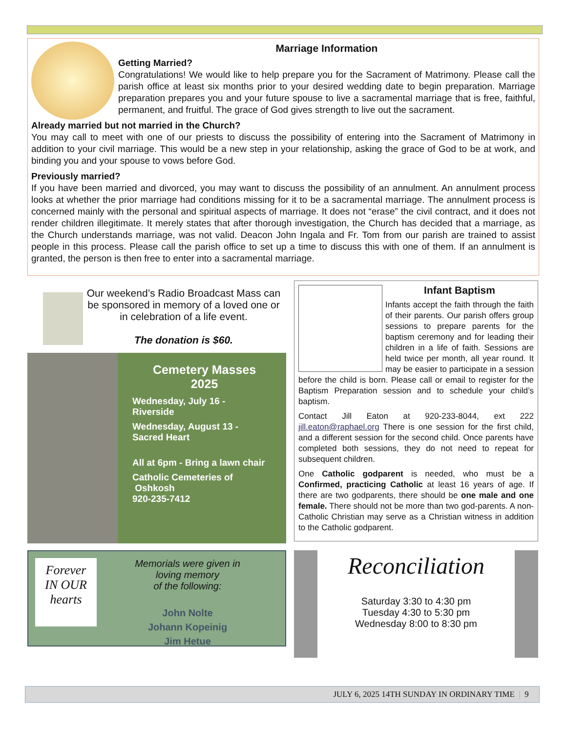Marriage Information
Getting Married?
Congratulations! We would like to help prepare you for the Sacrament of Matrimony. Please call the parish office at least six months prior to your desired wedding date to begin preparation. Marriage preparation prepares you and your future spouse to live a sacramental marriage that is free, faithful, permanent, and fruitful. The grace of God gives strength to live out the sacrament.
Already married but not married in the Church?
You may call to meet with one of our priests to discuss the possibility of entering into the Sacrament of Matrimony in addition to your civil marriage. This would be a new step in your relationship, asking the grace of God to be at work, and binding you and your spouse to vows before God.
Previously married?
If you have been married and divorced, you may want to discuss the possibility of an annulment. An annulment process looks at whether the prior marriage had conditions missing for it to be a sacramental marriage. The annulment process is concerned mainly with the personal and spiritual aspects of marriage. It does not “erase” the civil contract, and it does not render children illegitimate. It merely states that after thorough investigation, the Church has decided that a marriage, as the Church understands marriage, was not valid. Deacon John Ingala and Fr. Tom from our parish are trained to assist people in this process. Please call the parish office to set up a time to discuss this with one of them. If an annulment is granted, the person is then free to enter into a sacramental marriage.
Our weekend’s Radio Broadcast Mass can be sponsored in memory of a loved one or in celebration of a life event.
The donation is $60.
Cemetery Masses
2025
Wednesday, July 16 -
Riverside
Wednesday, August 13 -
Sacred Heart
All at 6pm - Bring a lawn chair
Catholic Cemeteries of
Oshkosh
920-235-7412
Forever
IN OUR
hearts
Memorials were given in
loving memory
of the following:
John Nolte
Johann Kopeinig
Jim Hetue
Infant Baptism
Infants accept the faith through the faith of their parents. Our parish offers group sessions to prepare parents for the baptism ceremony and for leading their children in a life of faith. Sessions are held twice per month, all year round. It may be easier to participate in a session before the child is born. Please call or email to register for the Baptism Preparation session and to schedule your child’s baptism.
Contact Jill Eaton at 920-233-8044, ext 222 jill.eaton@raphael.org There is one session for the first child, and a different session for the second child. Once parents have completed both sessions, they do not need to repeat for subsequent children.
One Catholic godparent is needed, who must be a Confirmed, practicing Catholic at least 16 years of age. If there are two godparents, there should be one male and one female. There should not be more than two god-parents. A non-Catholic Christian may serve as a Christian witness in addition to the Catholic godparent.
Reconciliation
Saturday 3:30 to 4:30 pm
Tuesday 4:30 to 5:30 pm
Wednesday 8:00 to 8:30 pm
JULY 6, 2025 14TH SUNDAY IN ORDINARY TIME | 9